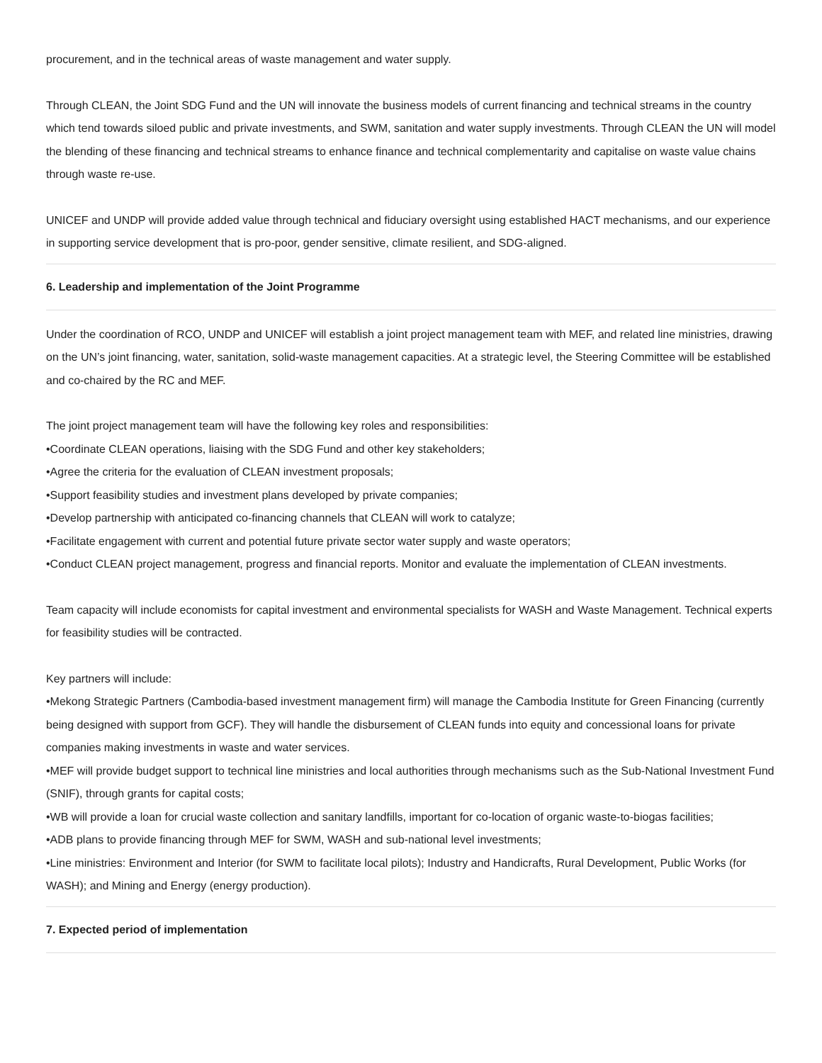procurement, and in the technical areas of waste management and water supply.
Through CLEAN, the Joint SDG Fund and the UN will innovate the business models of current financing and technical streams in the country which tend towards siloed public and private investments, and SWM, sanitation and water supply investments. Through CLEAN the UN will model the blending of these financing and technical streams to enhance finance and technical complementarity and capitalise on waste value chains through waste re-use.
UNICEF and UNDP will provide added value through technical and fiduciary oversight using established HACT mechanisms, and our experience in supporting service development that is pro-poor, gender sensitive, climate resilient, and SDG-aligned.
6. Leadership and implementation of the Joint Programme
Under the coordination of RCO, UNDP and UNICEF will establish a joint project management team with MEF, and related line ministries, drawing on the UN’s joint financing, water, sanitation, solid-waste management capacities. At a strategic level, the Steering Committee will be established and co-chaired by the RC and MEF.
The joint project management team will have the following key roles and responsibilities:
•Coordinate CLEAN operations, liaising with the SDG Fund and other key stakeholders;
•Agree the criteria for the evaluation of CLEAN investment proposals;
•Support feasibility studies and investment plans developed by private companies;
•Develop partnership with anticipated co-financing channels that CLEAN will work to catalyze;
•Facilitate engagement with current and potential future private sector water supply and waste operators;
•Conduct CLEAN project management, progress and financial reports. Monitor and evaluate the implementation of CLEAN investments.
Team capacity will include economists for capital investment and environmental specialists for WASH and Waste Management. Technical experts for feasibility studies will be contracted.
Key partners will include:
•Mekong Strategic Partners (Cambodia-based investment management firm) will manage the Cambodia Institute for Green Financing (currently being designed with support from GCF). They will handle the disbursement of CLEAN funds into equity and concessional loans for private companies making investments in waste and water services.
•MEF will provide budget support to technical line ministries and local authorities through mechanisms such as the Sub-National Investment Fund (SNIF), through grants for capital costs;
•WB will provide a loan for crucial waste collection and sanitary landfills, important for co-location of organic waste-to-biogas facilities;
•ADB plans to provide financing through MEF for SWM, WASH and sub-national level investments;
•Line ministries: Environment and Interior (for SWM to facilitate local pilots); Industry and Handicrafts, Rural Development, Public Works (for WASH); and Mining and Energy (energy production).
7. Expected period of implementation